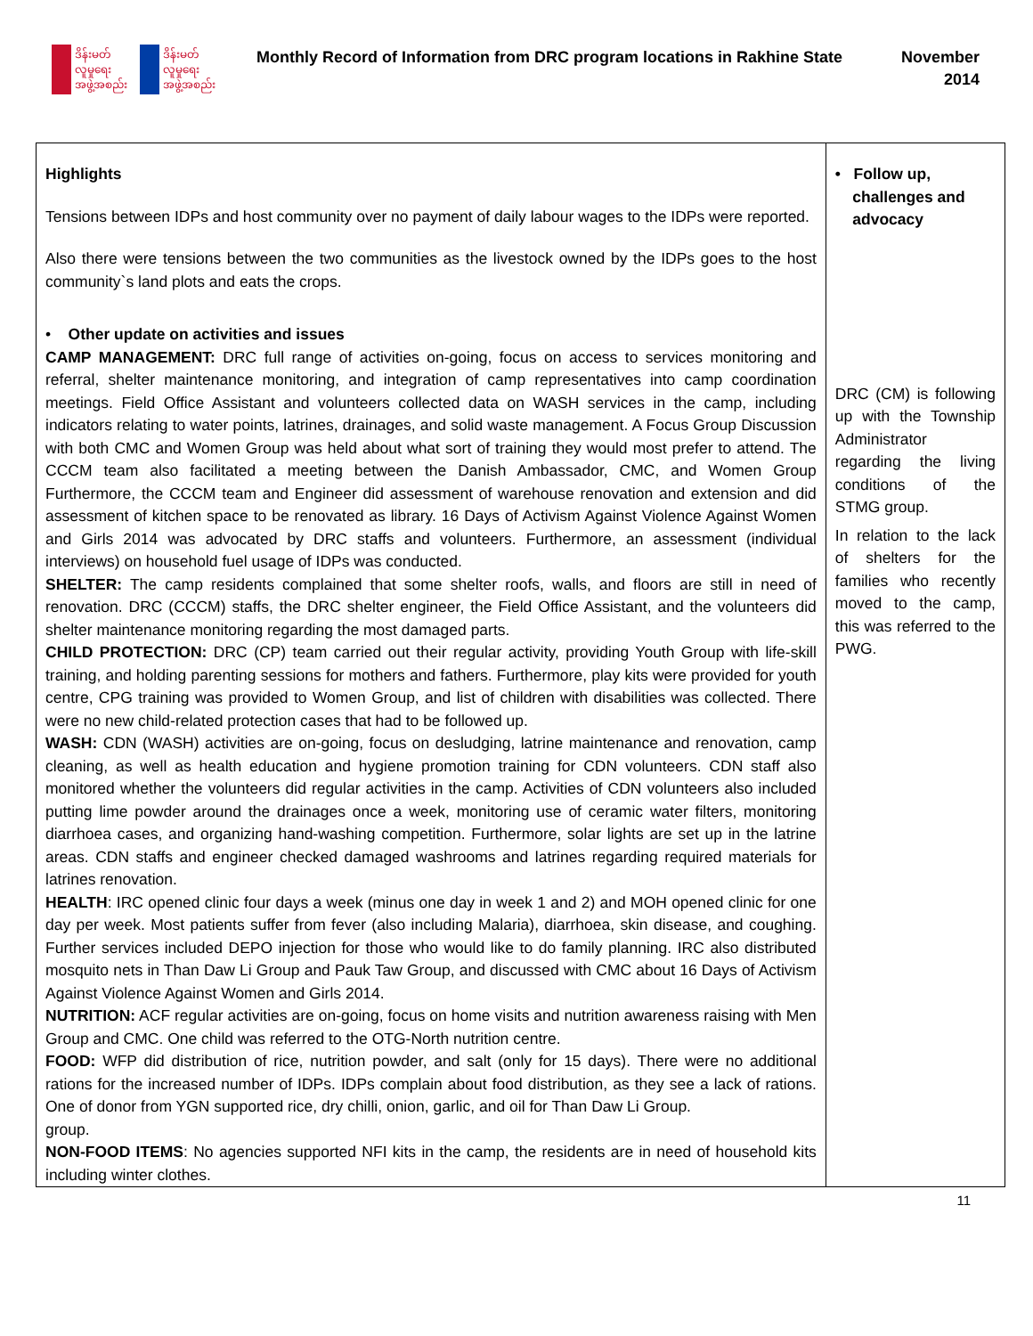ဒိန်းမတ်
လူမှုရေး
အဖွဲ့အစည်း
ဒိန်းမတ်
လူမှုရေး
အဖွဲ့အစည်း
Monthly Record of Information from DRC program locations in Rakhine State
November
2014
| Highlights Tensions between IDPs and host community over no payment of daily labour wages to the IDPs were reported. Also there were tensions between the two communities as the livestock owned by the IDPs goes to the host community`s land plots and eats the crops. • Other update on activities and issues CAMP MANAGEMENT: DRC full range of activities on-going, focus on access to services monitoring and referral, shelter maintenance monitoring, and integration of camp representatives into camp coordination meetings. Field Office Assistant and volunteers collected data on WASH services in the camp, including indicators relating to water points, latrines, drainages, and solid waste management. A Focus Group Discussion with both CMC and Women Group was held about what sort of training they would most prefer to attend. The CCCM team also facilitated a meeting between the Danish Ambassador, CMC, and Women Group Furthermore, the CCCM team and Engineer did assessment of warehouse renovation and extension and did assessment of kitchen space to be renovated as library. 16 Days of Activism Against Violence Against Women and Girls 2014 was advocated by DRC staffs and volunteers. Furthermore, an assessment (individual interviews) on household fuel usage of IDPs was conducted. SHELTER: The camp residents complained that some shelter roofs, walls, and floors are still in need of renovation. DRC (CCCM) staffs, the DRC shelter engineer, the Field Office Assistant, and the volunteers did shelter maintenance monitoring regarding the most damaged parts. CHILD PROTECTION: DRC (CP) team carried out their regular activity, providing Youth Group with life-skill training, and holding parenting sessions for mothers and fathers. Furthermore, play kits were provided for youth centre, CPG training was provided to Women Group, and list of children with disabilities was collected. There were no new child-related protection cases that had to be followed up. WASH: CDN (WASH) activities are on-going, focus on desludging, latrine maintenance and renovation, camp cleaning, as well as health education and hygiene promotion training for CDN volunteers. CDN staff also monitored whether the volunteers did regular activities in the camp. Activities of CDN volunteers also included putting lime powder around the drainages once a week, monitoring use of ceramic water filters, monitoring diarrhoea cases, and organizing hand-washing competition. Furthermore, solar lights are set up in the latrine areas. CDN staffs and engineer checked damaged washrooms and latrines regarding required materials for latrines renovation. HEALTH : IRC opened clinic four days a week (minus one day in week 1 and 2) and MOH opened clinic for one day per week. Most patients suffer from fever (also including Malaria), diarrhoea, skin disease, and coughing. Further services included DEPO injection for those who would like to do family planning. IRC also distributed mosquito nets in Than Daw Li Group and Pauk Taw Group, and discussed with CMC about 16 Days of Activism Against Violence Against Women and Girls 2014. NUTRITION: ACF regular activities are on-going, focus on home visits and nutrition awareness raising with Men Group and CMC. One child was referred to the OTG-North nutrition centre. FOOD: WFP did distribution of rice, nutrition powder, and salt (only for 15 days). There were no additional rations for the increased number of IDPs. IDPs complain about food distribution, as they see a lack of rations. One of donor from YGN supported rice, dry chilli, onion, garlic, and oil for Than Daw Li Group. group. NON-FOOD ITEMS : No agencies supported NFI kits in the camp, the residents are in need of household kits including winter clothes. | • Follow up, challenges and advocacy DRC (CM) is following up with the Township Administrator regarding the living conditions of the STMG group. In relation to the lack of shelters for the families who recently moved to the camp, this was referred to the PWG. |
11